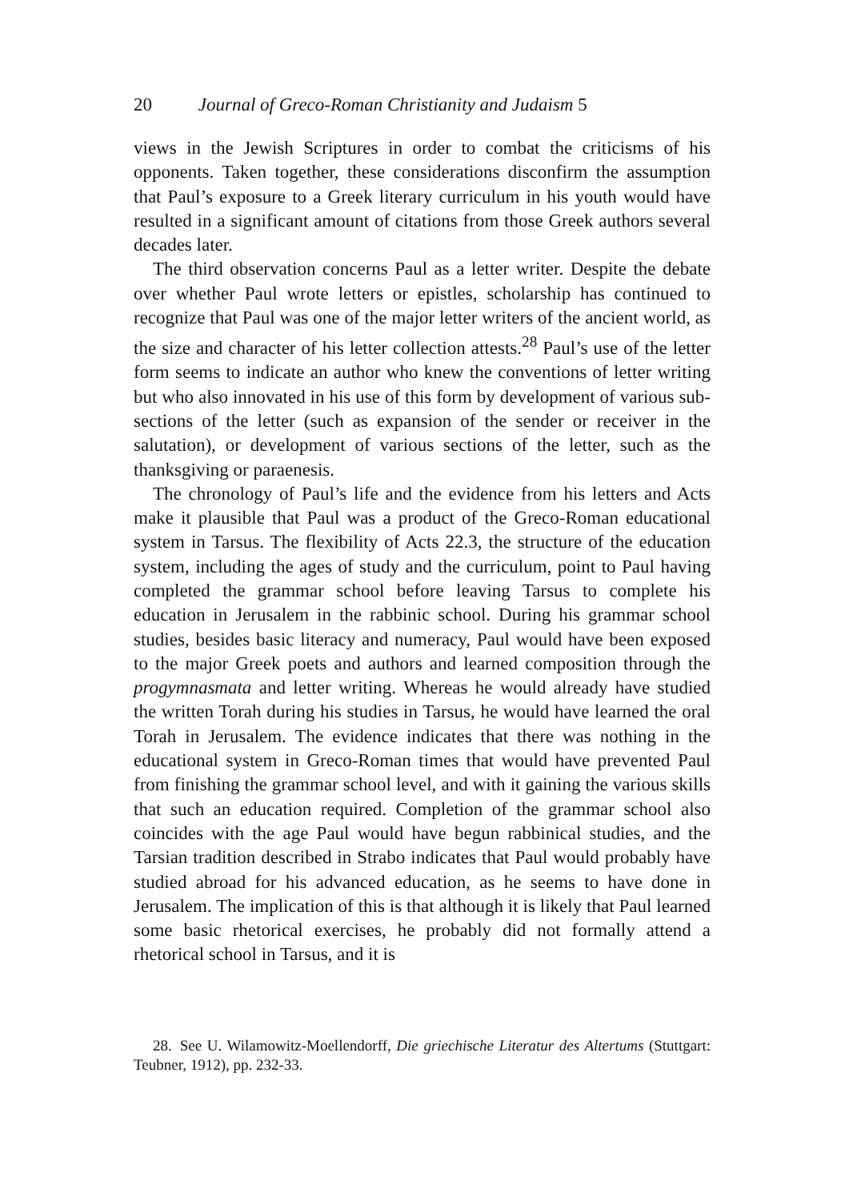20 Journal of Greco-Roman Christianity and Judaism 5
views in the Jewish Scriptures in order to combat the criticisms of his opponents. Taken together, these considerations disconfirm the assumption that Paul’s exposure to a Greek literary curriculum in his youth would have resulted in a significant amount of citations from those Greek authors several decades later.
The third observation concerns Paul as a letter writer. Despite the debate over whether Paul wrote letters or epistles, scholarship has continued to recognize that Paul was one of the major letter writers of the ancient world, as the size and character of his letter collection attests.<sup>28</sup> Paul’s use of the letter form seems to indicate an author who knew the conventions of letter writing but who also innovated in his use of this form by development of various sub-sections of the letter (such as expansion of the sender or receiver in the salutation), or development of various sections of the letter, such as the thanksgiving or paraenesis.
The chronology of Paul’s life and the evidence from his letters and Acts make it plausible that Paul was a product of the Greco-Roman educational system in Tarsus. The flexibility of Acts 22.3, the structure of the education system, including the ages of study and the curriculum, point to Paul having completed the grammar school before leaving Tarsus to complete his education in Jerusalem in the rabbinic school. During his grammar school studies, besides basic literacy and numeracy, Paul would have been exposed to the major Greek poets and authors and learned composition through the progymnasmata and letter writing. Whereas he would already have studied the written Torah during his studies in Tarsus, he would have learned the oral Torah in Jerusalem. The evidence indicates that there was nothing in the educational system in Greco-Roman times that would have prevented Paul from finishing the grammar school level, and with it gaining the various skills that such an education required. Completion of the grammar school also coincides with the age Paul would have begun rabbinical studies, and the Tarsian tradition described in Strabo indicates that Paul would probably have studied abroad for his advanced education, as he seems to have done in Jerusalem. The implication of this is that although it is likely that Paul learned some basic rhetorical exercises, he probably did not formally attend a rhetorical school in Tarsus, and it is
28. See U. Wilamowitz-Moellendorff, Die griechische Literatur des Altertums (Stuttgart: Teubner, 1912), pp. 232-33.